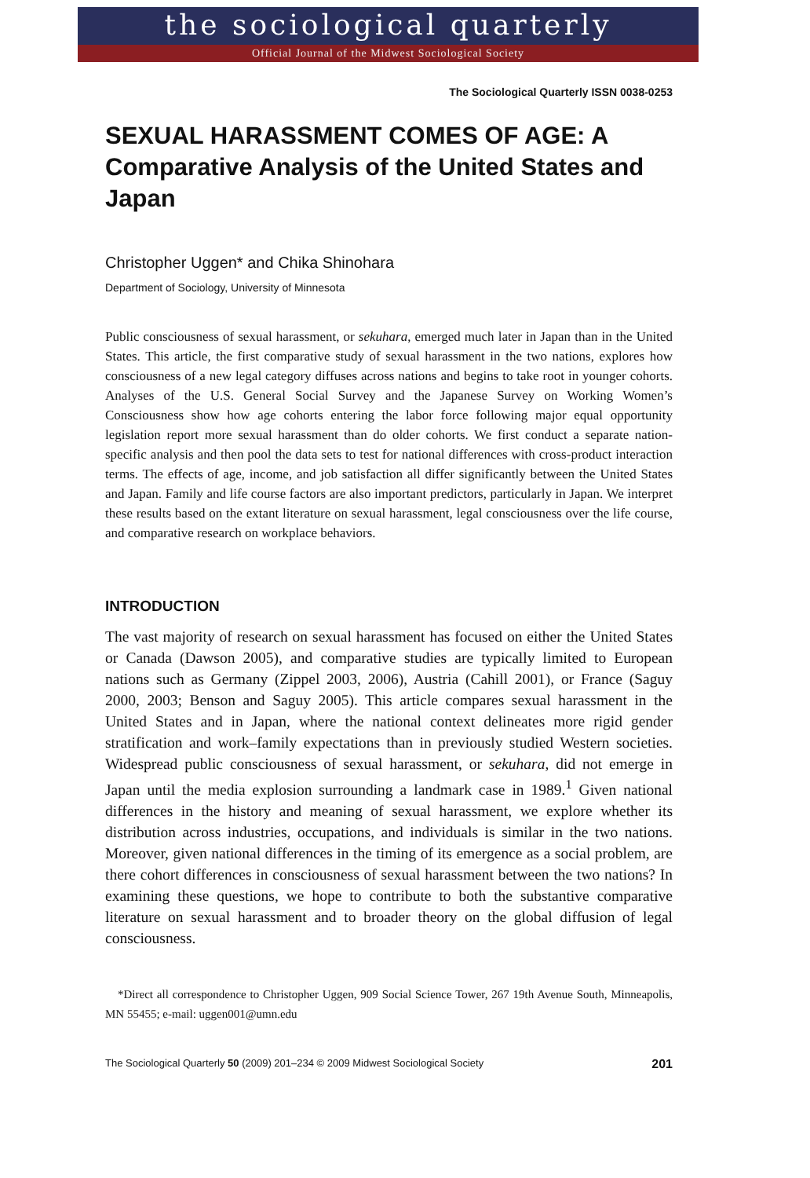the sociological quarterly
Official Journal of the Midwest Sociological Society
The Sociological Quarterly ISSN 0038-0253
SEXUAL HARASSMENT COMES OF AGE: A Comparative Analysis of the United States and Japan
Christopher Uggen* and Chika Shinohara
Department of Sociology, University of Minnesota
Public consciousness of sexual harassment, or sekuhara, emerged much later in Japan than in the United States. This article, the first comparative study of sexual harassment in the two nations, explores how consciousness of a new legal category diffuses across nations and begins to take root in younger cohorts. Analyses of the U.S. General Social Survey and the Japanese Survey on Working Women’s Consciousness show how age cohorts entering the labor force following major equal opportunity legislation report more sexual harassment than do older cohorts. We first conduct a separate nation-specific analysis and then pool the data sets to test for national differences with cross-product interaction terms. The effects of age, income, and job satisfaction all differ significantly between the United States and Japan. Family and life course factors are also important predictors, particularly in Japan. We interpret these results based on the extant literature on sexual harassment, legal consciousness over the life course, and comparative research on workplace behaviors.
INTRODUCTION
The vast majority of research on sexual harassment has focused on either the United States or Canada (Dawson 2005), and comparative studies are typically limited to European nations such as Germany (Zippel 2003, 2006), Austria (Cahill 2001), or France (Saguy 2000, 2003; Benson and Saguy 2005). This article compares sexual harassment in the United States and in Japan, where the national context delineates more rigid gender stratification and work–family expectations than in previously studied Western societies. Widespread public consciousness of sexual harassment, or sekuhara, did not emerge in Japan until the media explosion surrounding a landmark case in 1989.<sup>1</sup> Given national differences in the history and meaning of sexual harassment, we explore whether its distribution across industries, occupations, and individuals is similar in the two nations. Moreover, given national differences in the timing of its emergence as a social problem, are there cohort differences in consciousness of sexual harassment between the two nations? In examining these questions, we hope to contribute to both the substantive comparative literature on sexual harassment and to broader theory on the global diffusion of legal consciousness.
*Direct all correspondence to Christopher Uggen, 909 Social Science Tower, 267 19th Avenue South, Minneapolis, MN 55455; e-mail: uggen001@umn.edu
The Sociological Quarterly 50 (2009) 201–234 © 2009 Midwest Sociological Society 201